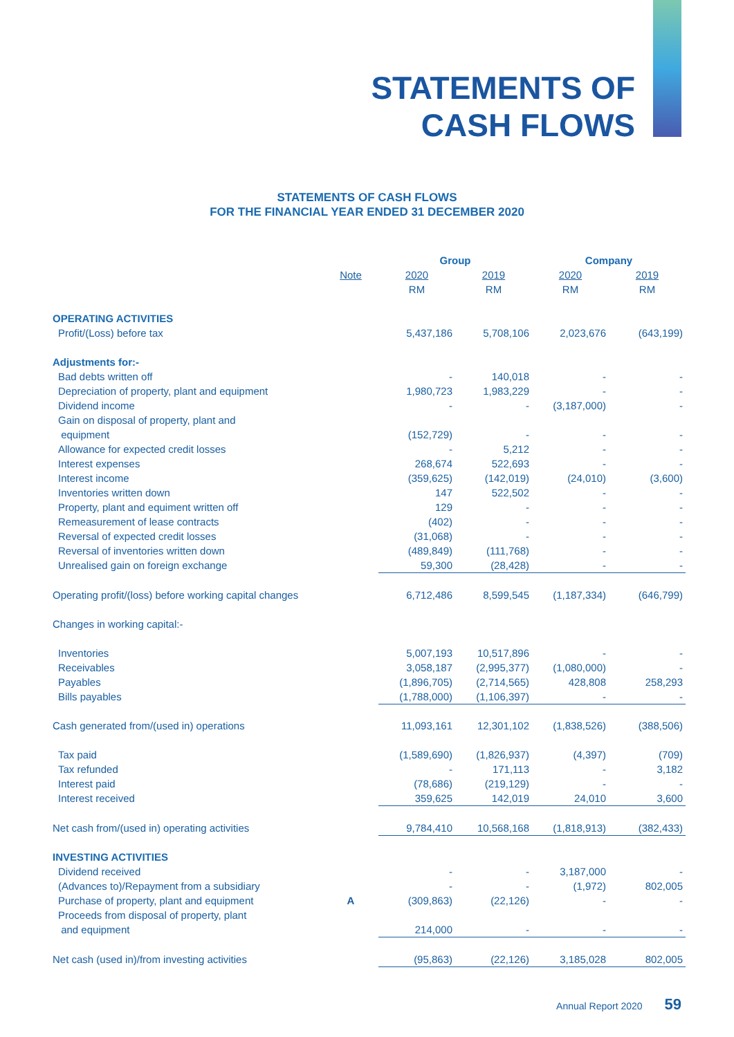STATEMENTS OF
CASH FLOWS
STATEMENTS OF CASH FLOWS
FOR THE FINANCIAL YEAR ENDED 31 DECEMBER 2020
| | | Group | | Company | |
| --- | --- | --- | --- | --- | --- |
| | Note | 2020 | 2019 | 2020 | 2019 |
| | | RM | RM | RM | RM |
| OPERATING ACTIVITIES | | | | | |
| Profit/(Loss) before tax | | 5,437,186 | 5,708,106 | 2,023,676 | (643,199) |
| Adjustments for:- | | | | | |
| Bad debts written off | | - | 140,018 | - | - |
| Depreciation of property, plant and equipment | | 1,980,723 | 1,983,229 | - | - |
| Dividend income | | - | - | (3,187,000) | - |
| Gain on disposal of property, plant and | | | | | |
| equipment | | (152,729) | - | - | - |
| Allowance for expected credit losses | | - | 5,212 | - | - |
| Interest expenses | | 268,674 | 522,693 | - | - |
| Interest income | | (359,625) | (142,019) | (24,010) | (3,600) |
| Inventories written down | | 147 | 522,502 | - | - |
| Property, plant and equiment written off | | 129 | - | - | - |
| Remeasurement of lease contracts | | (402) | - | - | - |
| Reversal of expected credit losses | | (31,068) | - | - | - |
| Reversal of inventories written down | | (489,849) | (111,768) | - | - |
| Unrealised gain on foreign exchange | | 59,300 | (28,428) | - | - |
| Operating profit/(loss) before working capital changes | | 6,712,486 | 8,599,545 | (1,187,334) | (646,799) |
| Changes in working capital:- | | | | | |
| Inventories | | 5,007,193 | 10,517,896 | - | - |
| Receivables | | 3,058,187 | (2,995,377) | (1,080,000) | - |
| Payables | | (1,896,705) | (2,714,565) | 428,808 | 258,293 |
| Bills payables | | (1,788,000) | (1,106,397) | - | - |
| Cash generated from/(used in) operations | | 11,093,161 | 12,301,102 | (1,838,526) | (388,506) |
| Tax paid | | (1,589,690) | (1,826,937) | (4,397) | (709) |
| Tax refunded | | - | 171,113 | - | 3,182 |
| Interest paid | | (78,686) | (219,129) | - | - |
| Interest received | | 359,625 | 142,019 | 24,010 | 3,600 |
| Net cash from/(used in) operating activities | | 9,784,410 | 10,568,168 | (1,818,913) | (382,433) |
| INVESTING ACTIVITIES | | | | | |
| Dividend received | | - | - | 3,187,000 | - |
| (Advances to)/Repayment from a subsidiary | | - | - | (1,972) | 802,005 |
| Purchase of property, plant and equipment | A | (309,863) | (22,126) | - | - |
| Proceeds from disposal of property, plant | | | | | |
| and equipment | | 214,000 | - | - | - |
| Net cash (used in)/from investing activities | | (95,863) | (22,126) | 3,185,028 | 802,005 |
Annual Report 2020 59